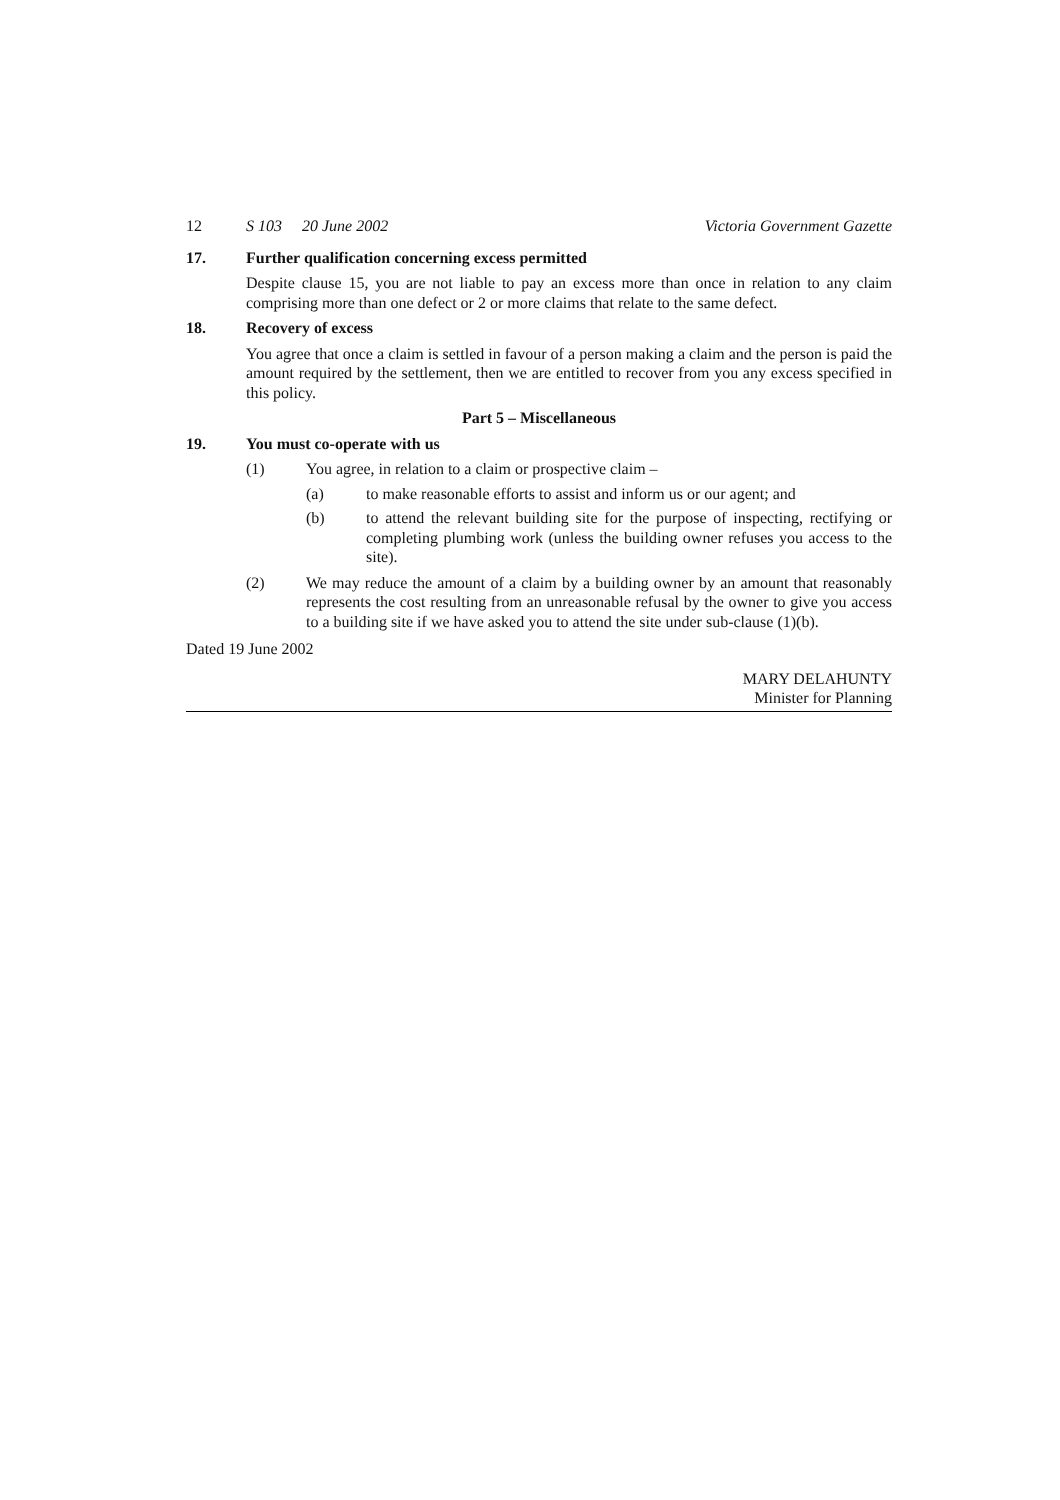12 S 103 20 June 2002 Victoria Government Gazette
17. Further qualification concerning excess permitted
Despite clause 15, you are not liable to pay an excess more than once in relation to any claim comprising more than one defect or 2 or more claims that relate to the same defect.
18. Recovery of excess
You agree that once a claim is settled in favour of a person making a claim and the person is paid the amount required by the settlement, then we are entitled to recover from you any excess specified in this policy.
Part 5 – Miscellaneous
19. You must co-operate with us
(1) You agree, in relation to a claim or prospective claim –
(a) to make reasonable efforts to assist and inform us or our agent; and
(b) to attend the relevant building site for the purpose of inspecting, rectifying or completing plumbing work (unless the building owner refuses you access to the site).
(2) We may reduce the amount of a claim by a building owner by an amount that reasonably represents the cost resulting from an unreasonable refusal by the owner to give you access to a building site if we have asked you to attend the site under sub-clause (1)(b).
Dated 19 June 2002
MARY DELAHUNTY
Minister for Planning